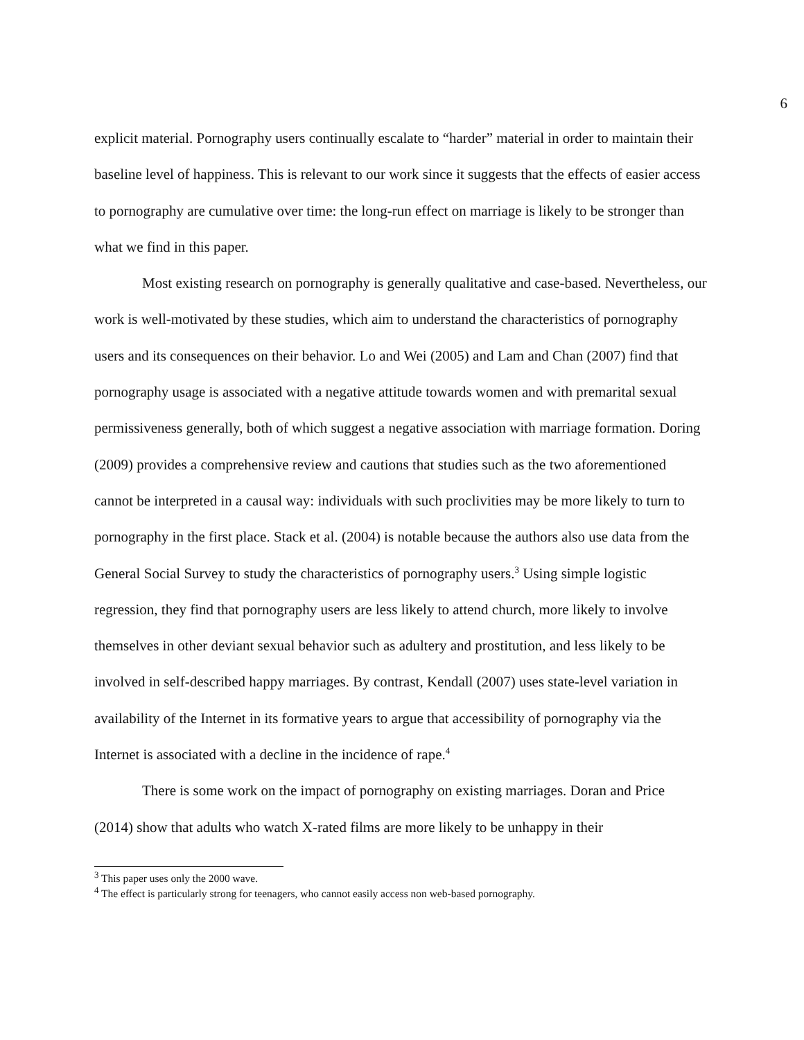6
explicit material. Pornography users continually escalate to “harder” material in order to maintain their baseline level of happiness. This is relevant to our work since it suggests that the effects of easier access to pornography are cumulative over time: the long-run effect on marriage is likely to be stronger than what we find in this paper.
Most existing research on pornography is generally qualitative and case-based. Nevertheless, our work is well-motivated by these studies, which aim to understand the characteristics of pornography users and its consequences on their behavior. Lo and Wei (2005) and Lam and Chan (2007) find that pornography usage is associated with a negative attitude towards women and with premarital sexual permissiveness generally, both of which suggest a negative association with marriage formation. Doring (2009) provides a comprehensive review and cautions that studies such as the two aforementioned cannot be interpreted in a causal way: individuals with such proclivities may be more likely to turn to pornography in the first place. Stack et al. (2004) is notable because the authors also use data from the General Social Survey to study the characteristics of pornography users.<sup>3</sup> Using simple logistic regression, they find that pornography users are less likely to attend church, more likely to involve themselves in other deviant sexual behavior such as adultery and prostitution, and less likely to be involved in self-described happy marriages. By contrast, Kendall (2007) uses state-level variation in availability of the Internet in its formative years to argue that accessibility of pornography via the Internet is associated with a decline in the incidence of rape.<sup>4</sup>
There is some work on the impact of pornography on existing marriages. Doran and Price (2014) show that adults who watch X-rated films are more likely to be unhappy in their
<sup>3</sup> This paper uses only the 2000 wave.
<sup>4</sup> The effect is particularly strong for teenagers, who cannot easily access non web-based pornography.